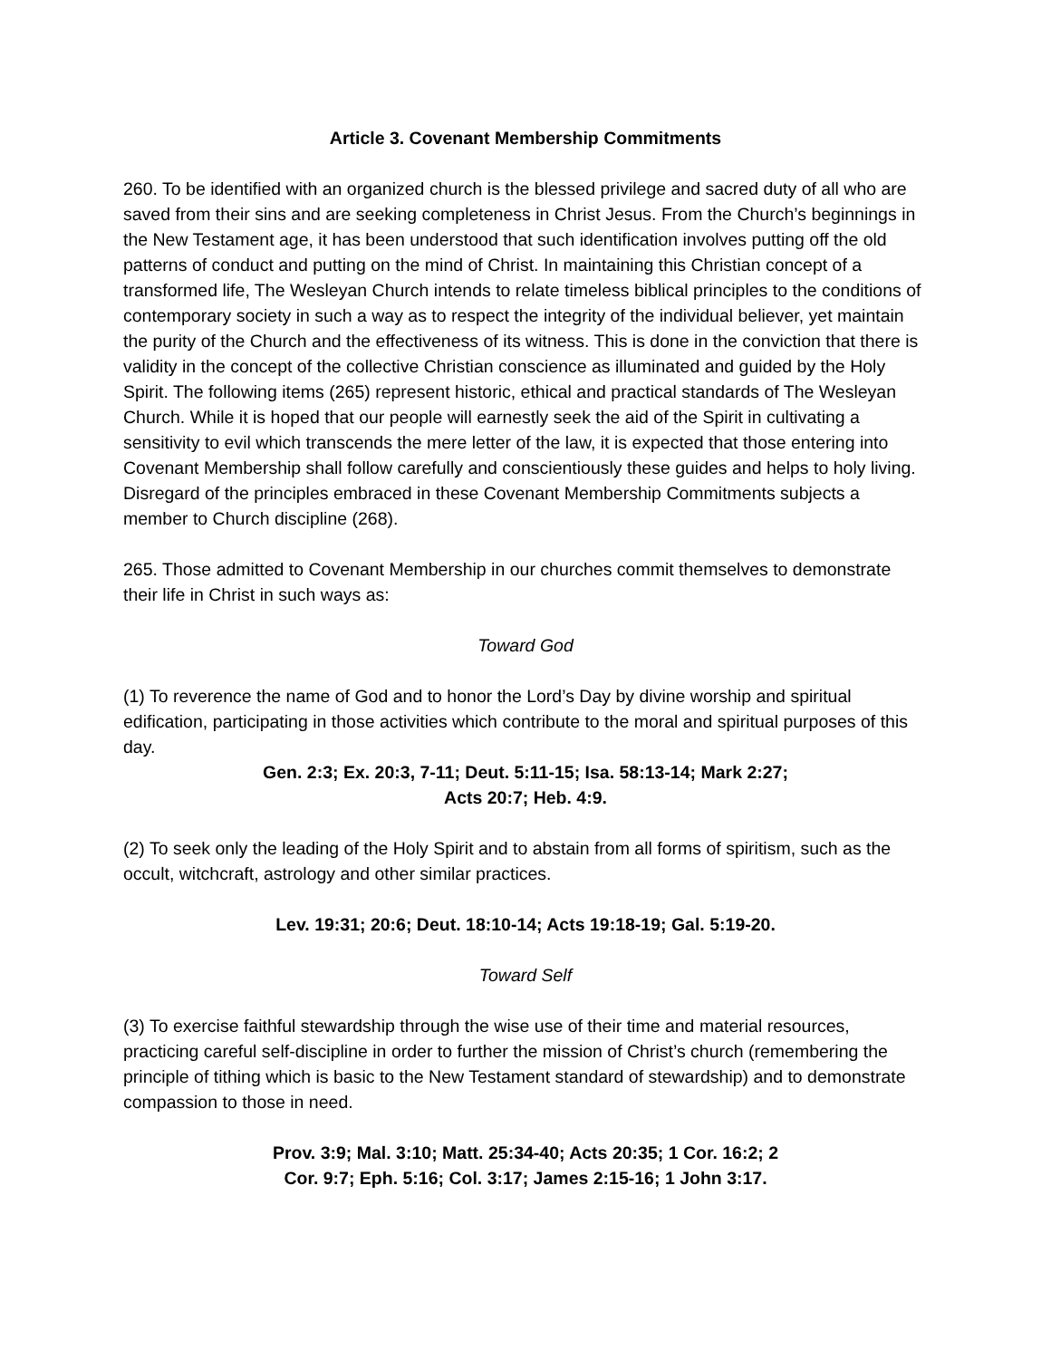Article 3. Covenant Membership Commitments
260. To be identified with an organized church is the blessed privilege and sacred duty of all who are saved from their sins and are seeking completeness in Christ Jesus. From the Church’s beginnings in the New Testament age, it has been understood that such identification involves putting off the old patterns of conduct and putting on the mind of Christ. In maintaining this Christian concept of a transformed life, The Wesleyan Church intends to relate timeless biblical principles to the conditions of contemporary society in such a way as to respect the integrity of the individual believer, yet maintain the purity of the Church and the effectiveness of its witness. This is done in the conviction that there is validity in the concept of the collective Christian conscience as illuminated and guided by the Holy Spirit. The following items (265) represent historic, ethical and practical standards of The Wesleyan Church. While it is hoped that our people will earnestly seek the aid of the Spirit in cultivating a sensitivity to evil which transcends the mere letter of the law, it is expected that those entering into Covenant Membership shall follow carefully and conscientiously these guides and helps to holy living. Disregard of the principles embraced in these Covenant Membership Commitments subjects a member to Church discipline (268).
265. Those admitted to Covenant Membership in our churches commit themselves to demonstrate their life in Christ in such ways as:
Toward God
(1) To reverence the name of God and to honor the Lord’s Day by divine worship and spiritual edification, participating in those activities which contribute to the moral and spiritual purposes of this day.
Gen. 2:3; Ex. 20:3, 7-11; Deut. 5:11-15; Isa. 58:13-14; Mark 2:27; Acts 20:7; Heb. 4:9.
(2) To seek only the leading of the Holy Spirit and to abstain from all forms of spiritism, such as the occult, witchcraft, astrology and other similar practices.
Lev. 19:31; 20:6; Deut. 18:10-14; Acts 19:18-19; Gal. 5:19-20.
Toward Self
(3) To exercise faithful stewardship through the wise use of their time and material resources, practicing careful self-discipline in order to further the mission of Christ’s church (remembering the principle of tithing which is basic to the New Testament standard of stewardship) and to demonstrate compassion to those in need.
Prov. 3:9; Mal. 3:10; Matt. 25:34-40; Acts 20:35; 1 Cor. 16:2; 2 Cor. 9:7; Eph. 5:16; Col. 3:17; James 2:15-16; 1 John 3:17.